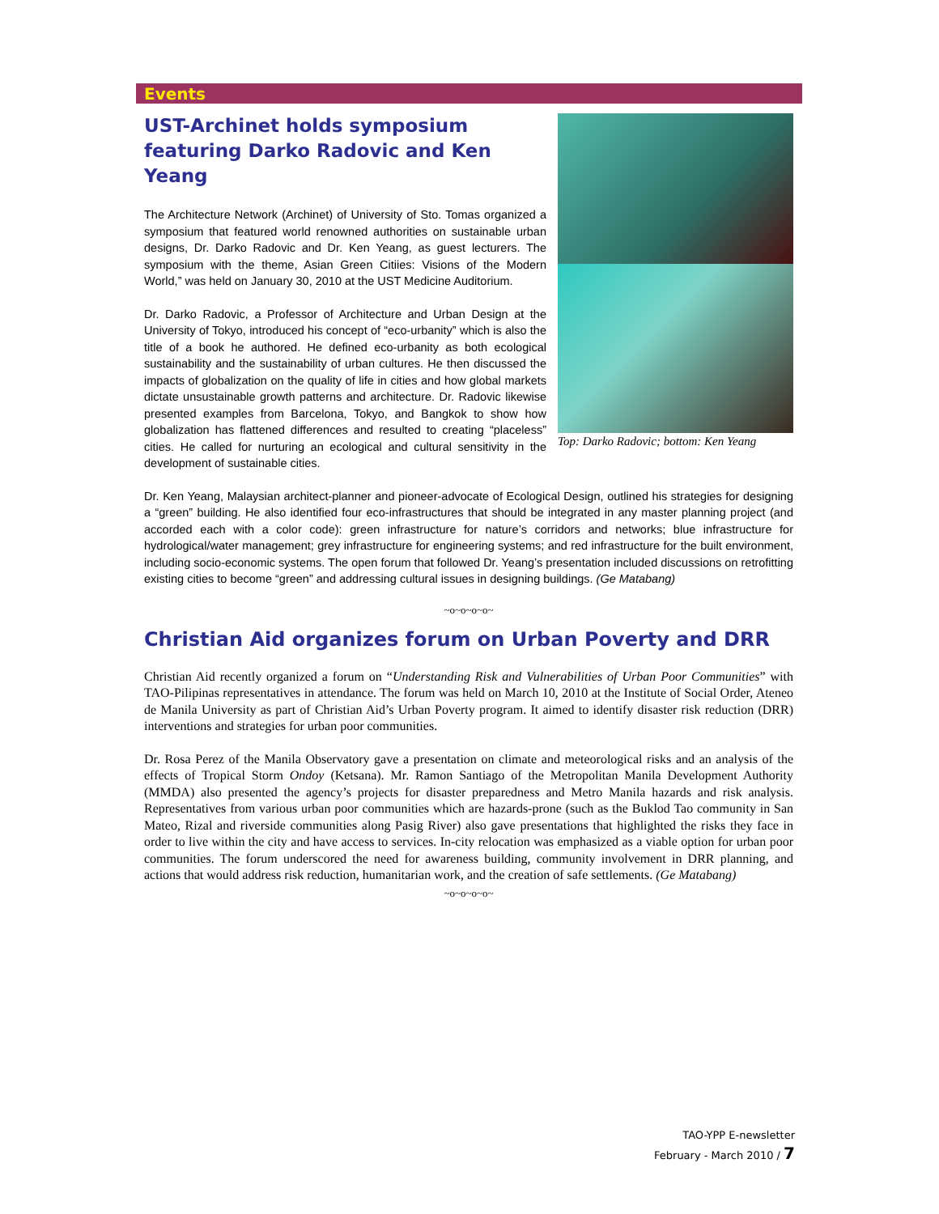Events
UST-Archinet holds symposium featuring Darko Radovic and Ken Yeang
The Architecture Network (Archinet) of University of Sto. Tomas organized a symposium that featured world renowned authorities on sustainable urban designs, Dr. Darko Radovic and Dr. Ken Yeang, as guest lecturers. The symposium with the theme, Asian Green Citiies: Visions of the Modern World,” was held on January 30, 2010 at the UST Medicine Auditorium.
Dr. Darko Radovic, a Professor of Architecture and Urban Design at the University of Tokyo, introduced his concept of “eco-urbanity” which is also the title of a book he authored. He defined eco-urbanity as both ecological sustainability and the sustainability of urban cultures. He then discussed the impacts of globalization on the quality of life in cities and how global markets dictate unsustainable growth patterns and architecture. Dr. Radovic likewise presented examples from Barcelona, Tokyo, and Bangkok to show how globalization has flattened differences and resulted to creating “placeless” cities. He called for nurturing an ecological and cultural sensitivity in the development of sustainable cities.
Top: Darko Radovic; bottom: Ken Yeang
Dr. Ken Yeang, Malaysian architect-planner and pioneer-advocate of Ecological Design, outlined his strategies for designing a “green” building. He also identified four eco-infrastructures that should be integrated in any master planning project (and accorded each with a color code): green infrastructure for nature’s corridors and networks; blue infrastructure for hydrological/water management; grey infrastructure for engineering systems; and red infrastructure for the built environment, including socio-economic systems. The open forum that followed Dr. Yeang’s presentation included discussions on retrofitting existing cities to become “green” and addressing cultural issues in designing buildings. (Ge Matabang)
~o~o~o~o~
Christian Aid organizes forum on Urban Poverty and DRR
Christian Aid recently organized a forum on “Understanding Risk and Vulnerabilities of Urban Poor Communities” with TAO-Pilipinas representatives in attendance. The forum was held on March 10, 2010 at the Institute of Social Order, Ateneo de Manila University as part of Christian Aid’s Urban Poverty program. It aimed to identify disaster risk reduction (DRR) interventions and strategies for urban poor communities.
Dr. Rosa Perez of the Manila Observatory gave a presentation on climate and meteorological risks and an analysis of the effects of Tropical Storm Ondoy (Ketsana). Mr. Ramon Santiago of the Metropolitan Manila Development Authority (MMDA) also presented the agency’s projects for disaster preparedness and Metro Manila hazards and risk analysis. Representatives from various urban poor communities which are hazards-prone (such as the Buklod Tao community in San Mateo, Rizal and riverside communities along Pasig River) also gave presentations that highlighted the risks they face in order to live within the city and have access to services. In-city relocation was emphasized as a viable option for urban poor communities. The forum underscored the need for awareness building, community involvement in DRR planning, and actions that would address risk reduction, humanitarian work, and the creation of safe settlements. (Ge Matabang)
~o~o~o~o~
TAO-YPP E-newsletter
February - March 2010 / 7